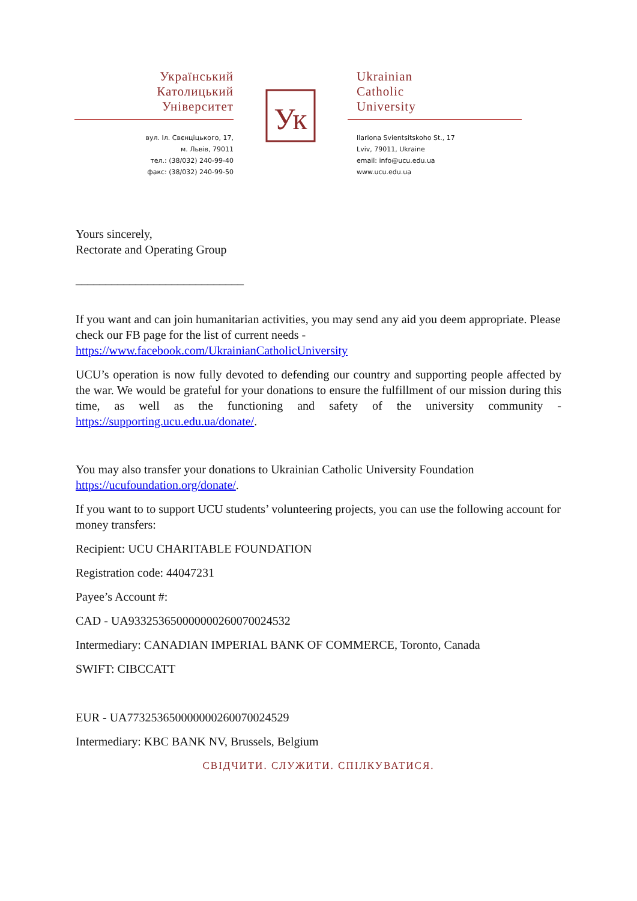Український
Католицький
Університет
вул. Іл. Свєнціцького, 17,
м. Львів, 79011
тел.: (38/032) 240-99-40
факс: (38/032) 240-99-50
Ук
Ukrainian
Catholic
University
Ilariona Svientsitskoho St., 17
Lviv, 79011, Ukraine
email: info@ucu.edu.ua
www.ucu.edu.ua
Yours sincerely,
Rectorate and Operating Group
____________________________
If you want and can join humanitarian activities, you may send any aid you deem appropriate. Please check our FB page for the list of current needs - https://www.facebook.com/UkrainianCatholicUniversity
UCU’s operation is now fully devoted to defending our country and supporting people affected by the war. We would be grateful for your donations to ensure the fulfillment of our mission during this time, as well as the functioning and safety of the university community - https://supporting.ucu.edu.ua/donate/.
You may also transfer your donations to Ukrainian Catholic University Foundation https://ucufoundation.org/donate/.
If you want to to support UCU students’ volunteering projects, you can use the following account for money transfers:
Recipient: UCU CHARITABLE FOUNDATION
Registration code: 44047231
Payee’s Account #:
CAD - UA933253650000000260070024532
Intermediary: CANADIAN IMPERIAL BANK OF COMMERCE, Toronto, Canada
SWIFT: CIBCCATT
EUR - UA773253650000000260070024529
Intermediary: KBC BANK NV, Brussels, Belgium
СВІДЧИТИ. СЛУЖИТИ. СПІЛКУВАТИСЯ.